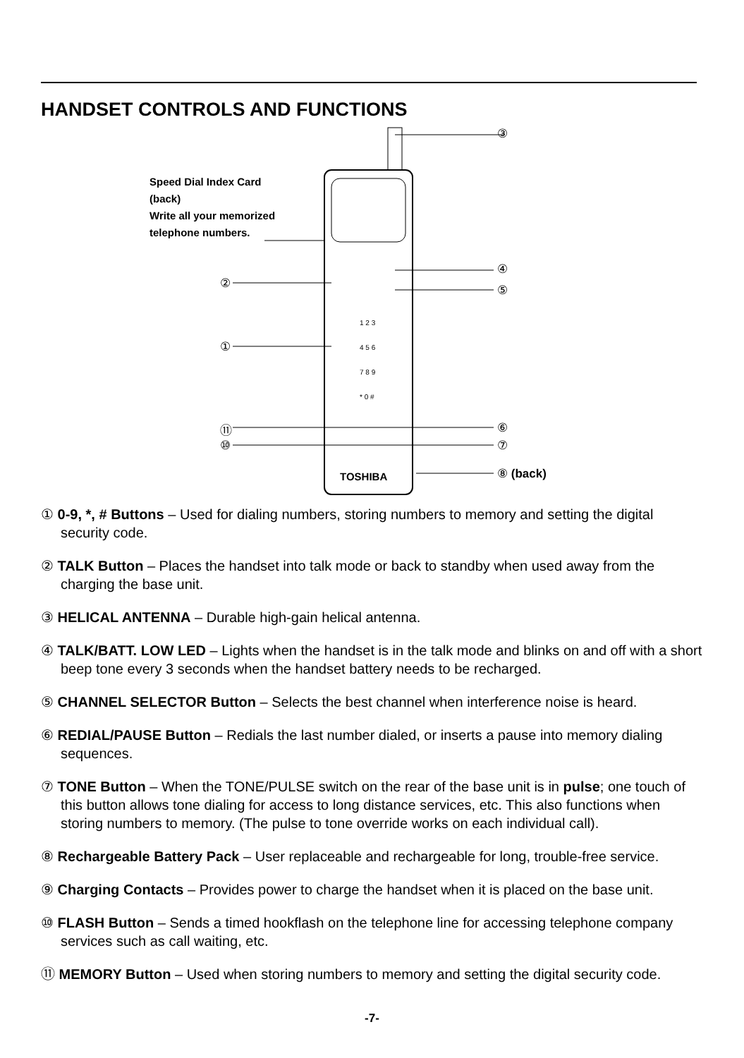HANDSET CONTROLS AND FUNCTIONS
1 2 3
4 5 6
7 8 9
* 0 #
TOSHIBA
Speed Dial Index Card
(back)
Write all your memorized
telephone numbers.
③
④
⑤ ②
①
⑪
⑩
⑥
⑦
⑧ (back)
① 0-9, *, # Buttons – Used for dialing numbers, storing numbers to memory and setting the digital security code.
② TALK Button – Places the handset into talk mode or back to standby when used away from the charging the base unit.
③ HELICAL ANTENNA – Durable high-gain helical antenna.
④ TALK/BATT. LOW LED – Lights when the handset is in the talk mode and blinks on and off with a short beep tone every 3 seconds when the handset battery needs to be recharged.
⑤ CHANNEL SELECTOR Button – Selects the best channel when interference noise is heard.
⑥ REDIAL/PAUSE Button – Redials the last number dialed, or inserts a pause into memory dialing sequences.
⑦ TONE Button – When the TONE/PULSE switch on the rear of the base unit is in pulse; one touch of this button allows tone dialing for access to long distance services, etc. This also functions when storing numbers to memory. (The pulse to tone override works on each individual call).
⑧ Rechargeable Battery Pack – User replaceable and rechargeable for long, trouble-free service.
⑨ Charging Contacts – Provides power to charge the handset when it is placed on the base unit.
⑩ FLASH Button – Sends a timed hookflash on the telephone line for accessing telephone company services such as call waiting, etc.
⑪ MEMORY Button – Used when storing numbers to memory and setting the digital security code.
-7-